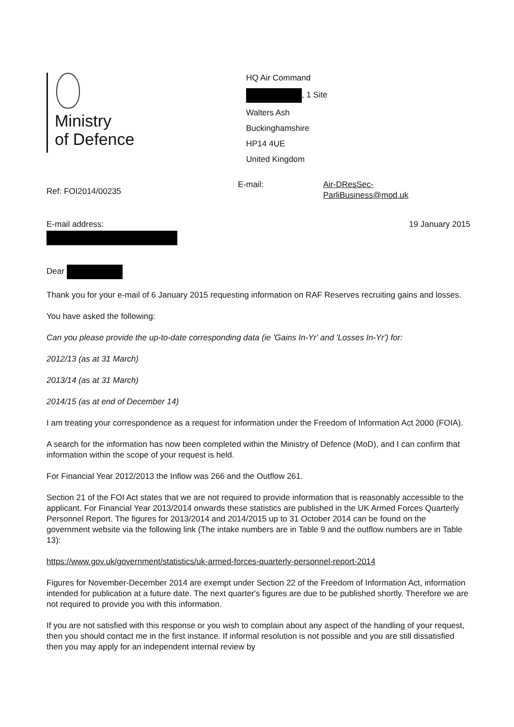Ministry
of Defence
HQ Air Command
, 1 Site
Walters Ash
Buckinghamshire
HP14 4UE
United Kingdom
Ref: FOI2014/00235
E-mail: Air-DResSec-
ParliBusiness@mod.uk
E-mail address: 19 January 2015
Dear
Thank you for your e-mail of 6 January 2015 requesting information on RAF Reserves recruiting gains and losses.
You have asked the following:
Can you please provide the up-to-date corresponding data (ie 'Gains In-Yr' and 'Losses In-Yr') for:
2012/13 (as at 31 March)
2013/14 (as at 31 March)
2014/15 (as at end of December 14)
I am treating your correspondence as a request for information under the Freedom of Information Act 2000 (FOIA).
A search for the information has now been completed within the Ministry of Defence (MoD), and I can confirm that information within the scope of your request is held.
For Financial Year 2012/2013 the Inflow was 266 and the Outflow 261.
Section 21 of the FOI Act states that we are not required to provide information that is reasonably accessible to the applicant. For Financial Year 2013/2014 onwards these statistics are published in the UK Armed Forces Quarterly Personnel Report. The figures for 2013/2014 and 2014/2015 up to 31 October 2014 can be found on the government website via the following link (The intake numbers are in Table 9 and the outflow numbers are in Table 13):
https://www.gov.uk/government/statistics/uk-armed-forces-quarterly-personnel-report-2014
Figures for November-December 2014 are exempt under Section 22 of the Freedom of Information Act, information intended for publication at a future date. The next quarter's figures are due to be published shortly. Therefore we are not required to provide you with this information.
If you are not satisfied with this response or you wish to complain about any aspect of the handling of your request, then you should contact me in the first instance. If informal resolution is not possible and you are still dissatisfied then you may apply for an independent internal review by